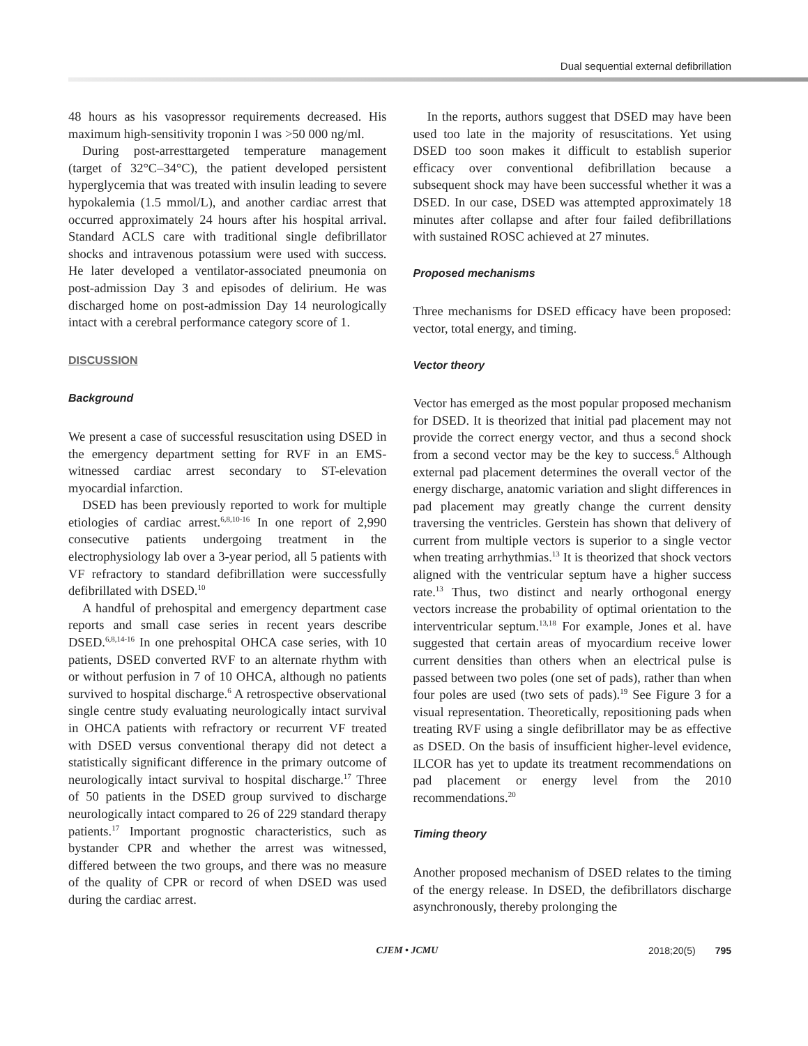Dual sequential external defibrillation
48 hours as his vasopressor requirements decreased. His maximum high-sensitivity troponin I was >50 000 ng/ml.
During post-arresttargeted temperature management (target of 32°C–34°C), the patient developed persistent hyperglycemia that was treated with insulin leading to severe hypokalemia (1.5 mmol/L), and another cardiac arrest that occurred approximately 24 hours after his hospital arrival. Standard ACLS care with traditional single defibrillator shocks and intravenous potassium were used with success. He later developed a ventilator-associated pneumonia on post-admission Day 3 and episodes of delirium. He was discharged home on post-admission Day 14 neurologically intact with a cerebral performance category score of 1.
DISCUSSION
Background
We present a case of successful resuscitation using DSED in the emergency department setting for RVF in an EMS-witnessed cardiac arrest secondary to ST-elevation myocardial infarction.
DSED has been previously reported to work for multiple etiologies of cardiac arrest.<sup>6,8,10-16</sup> In one report of 2,990 consecutive patients undergoing treatment in the electrophysiology lab over a 3-year period, all 5 patients with VF refractory to standard defibrillation were successfully defibrillated with DSED.<sup>10</sup>
A handful of prehospital and emergency department case reports and small case series in recent years describe DSED.<sup>6,8,14-16</sup> In one prehospital OHCA case series, with 10 patients, DSED converted RVF to an alternate rhythm with or without perfusion in 7 of 10 OHCA, although no patients survived to hospital discharge.<sup>6</sup> A retrospective observational single centre study evaluating neurologically intact survival in OHCA patients with refractory or recurrent VF treated with DSED versus conventional therapy did not detect a statistically significant difference in the primary outcome of neurologically intact survival to hospital discharge.<sup>17</sup> Three of 50 patients in the DSED group survived to discharge neurologically intact compared to 26 of 229 standard therapy patients.<sup>17</sup> Important prognostic characteristics, such as bystander CPR and whether the arrest was witnessed, differed between the two groups, and there was no measure of the quality of CPR or record of when DSED was used during the cardiac arrest.
In the reports, authors suggest that DSED may have been used too late in the majority of resuscitations. Yet using DSED too soon makes it difficult to establish superior efficacy over conventional defibrillation because a subsequent shock may have been successful whether it was a DSED. In our case, DSED was attempted approximately 18 minutes after collapse and after four failed defibrillations with sustained ROSC achieved at 27 minutes.
Proposed mechanisms
Three mechanisms for DSED efficacy have been proposed: vector, total energy, and timing.
Vector theory
Vector has emerged as the most popular proposed mechanism for DSED. It is theorized that initial pad placement may not provide the correct energy vector, and thus a second shock from a second vector may be the key to success.<sup>6</sup> Although external pad placement determines the overall vector of the energy discharge, anatomic variation and slight differences in pad placement may greatly change the current density traversing the ventricles. Gerstein has shown that delivery of current from multiple vectors is superior to a single vector when treating arrhythmias.<sup>13</sup> It is theorized that shock vectors aligned with the ventricular septum have a higher success rate.<sup>13</sup> Thus, two distinct and nearly orthogonal energy vectors increase the probability of optimal orientation to the interventricular septum.<sup>13,18</sup> For example, Jones et al. have suggested that certain areas of myocardium receive lower current densities than others when an electrical pulse is passed between two poles (one set of pads), rather than when four poles are used (two sets of pads).<sup>19</sup> See Figure 3 for a visual representation. Theoretically, repositioning pads when treating RVF using a single defibrillator may be as effective as DSED. On the basis of insufficient higher-level evidence, ILCOR has yet to update its treatment recommendations on pad placement or energy level from the 2010 recommendations.<sup>20</sup>
Timing theory
Another proposed mechanism of DSED relates to the timing of the energy release. In DSED, the defibrillators discharge asynchronously, thereby prolonging the
CJEM • JCMU 2018;20(5) 795